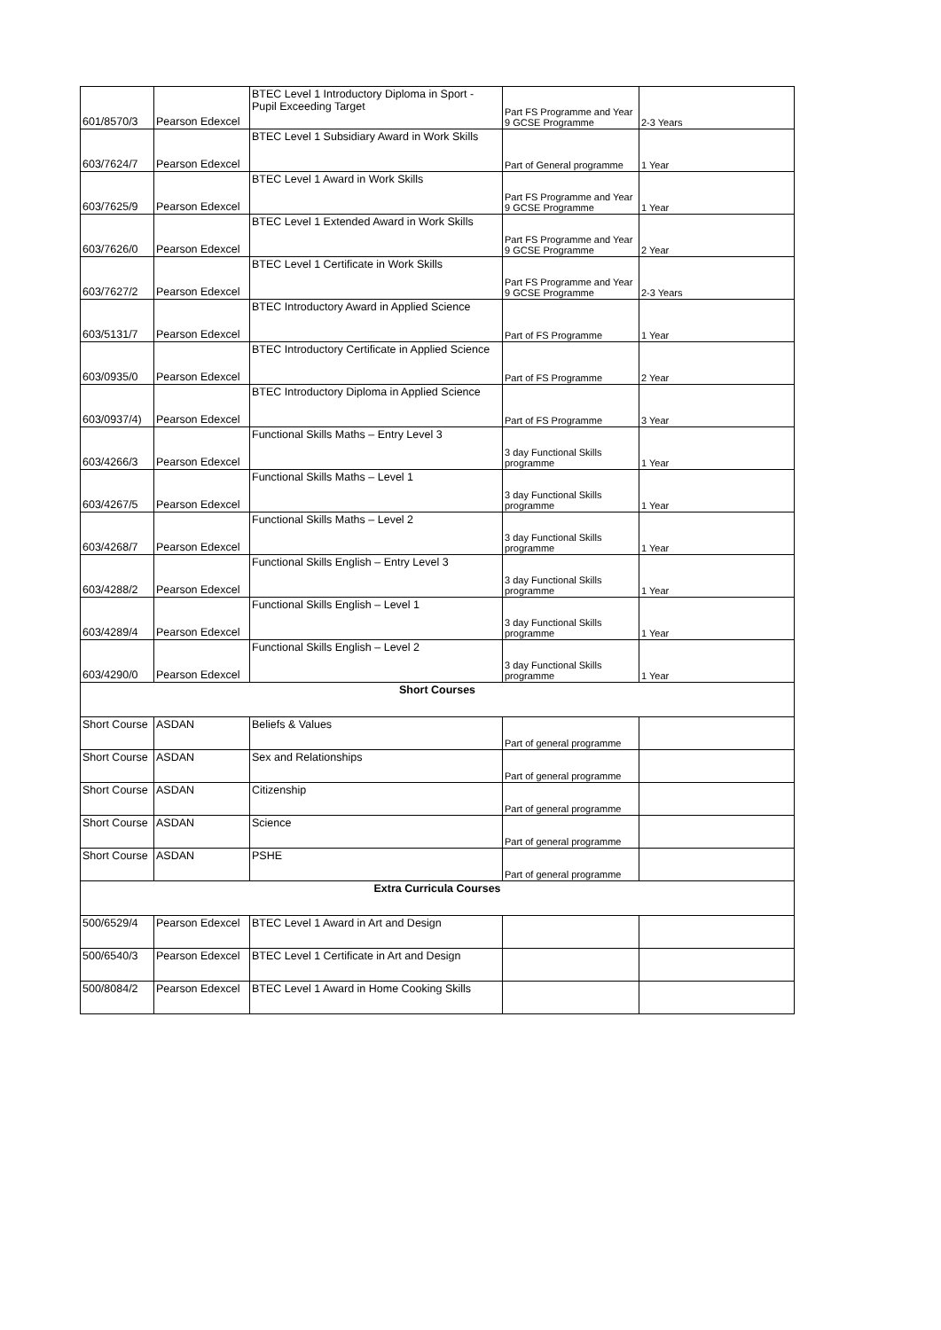| 601/8570/3 | Pearson Edexcel | BTEC Level 1 Introductory Diploma in Sport - Pupil Exceeding Target | Part FS Programme and Year 9 GCSE Programme | 2-3 Years |
| 603/7624/7 | Pearson Edexcel | BTEC Level 1 Subsidiary Award in Work Skills | Part of General programme | 1 Year |
| 603/7625/9 | Pearson Edexcel | BTEC Level 1 Award in Work Skills | Part FS Programme and Year 9 GCSE Programme | 1 Year |
| 603/7626/0 | Pearson Edexcel | BTEC Level 1 Extended Award in Work Skills | Part FS Programme and Year 9 GCSE Programme | 2 Year |
| 603/7627/2 | Pearson Edexcel | BTEC Level 1 Certificate in Work Skills | Part FS Programme and Year 9 GCSE Programme | 2-3 Years |
| 603/5131/7 | Pearson Edexcel | BTEC Introductory Award in Applied Science | Part of FS Programme | 1 Year |
| 603/0935/0 | Pearson Edexcel | BTEC Introductory Certificate in Applied Science | Part of FS Programme | 2 Year |
| 603/0937/4) | Pearson Edexcel | BTEC Introductory Diploma in Applied Science | Part of FS Programme | 3 Year |
| 603/4266/3 | Pearson Edexcel | Functional Skills Maths – Entry Level 3 | 3 day Functional Skills programme | 1 Year |
| 603/4267/5 | Pearson Edexcel | Functional Skills Maths – Level 1 | 3 day Functional Skills programme | 1 Year |
| 603/4268/7 | Pearson Edexcel | Functional Skills Maths – Level 2 | 3 day Functional Skills programme | 1 Year |
| 603/4288/2 | Pearson Edexcel | Functional Skills English – Entry Level 3 | 3 day Functional Skills programme | 1 Year |
| 603/4289/4 | Pearson Edexcel | Functional Skills English – Level 1 | 3 day Functional Skills programme | 1 Year |
| 603/4290/0 | Pearson Edexcel | Functional Skills English – Level 2 | 3 day Functional Skills programme | 1 Year |
| Short Courses | | | | |
| Short Course | ASDAN | Beliefs & Values | Part of general programme | |
| Short Course | ASDAN | Sex and Relationships | Part of general programme | |
| Short Course | ASDAN | Citizenship | Part of general programme | |
| Short Course | ASDAN | Science | Part of general programme | |
| Short Course | ASDAN | PSHE | Part of general programme | |
| Extra Curricula Courses | | | | |
| 500/6529/4 | Pearson Edexcel | BTEC Level 1 Award in Art and Design | | |
| 500/6540/3 | Pearson Edexcel | BTEC Level 1 Certificate in Art and Design | | |
| 500/8084/2 | Pearson Edexcel | BTEC Level 1 Award in Home Cooking Skills | | |